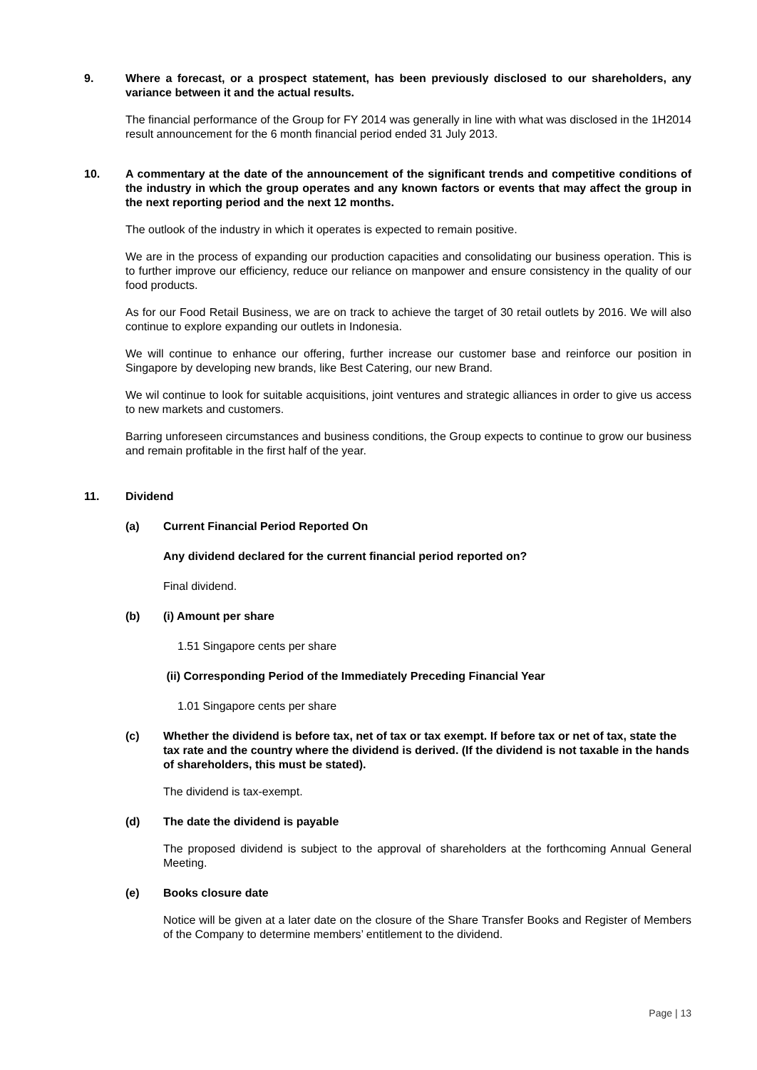9. Where a forecast, or a prospect statement, has been previously disclosed to our shareholders, any variance between it and the actual results.
The financial performance of the Group for FY 2014 was generally in line with what was disclosed in the 1H2014 result announcement for the 6 month financial period ended 31 July 2013.
10. A commentary at the date of the announcement of the significant trends and competitive conditions of the industry in which the group operates and any known factors or events that may affect the group in the next reporting period and the next 12 months.
The outlook of the industry in which it operates is expected to remain positive.
We are in the process of expanding our production capacities and consolidating our business operation. This is to further improve our efficiency, reduce our reliance on manpower and ensure consistency in the quality of our food products.
As for our Food Retail Business, we are on track to achieve the target of 30 retail outlets by 2016. We will also continue to explore expanding our outlets in Indonesia.
We will continue to enhance our offering, further increase our customer base and reinforce our position in Singapore by developing new brands, like Best Catering, our new Brand.
We wil continue to look for suitable acquisitions, joint ventures and strategic alliances in order to give us access to new markets and customers.
Barring unforeseen circumstances and business conditions, the Group expects to continue to grow our business and remain profitable in the first half of the year.
11. Dividend
(a) Current Financial Period Reported On
Any dividend declared for the current financial period reported on?
Final dividend.
(b) (i) Amount per share
1.51 Singapore cents per share
(ii) Corresponding Period of the Immediately Preceding Financial Year
1.01 Singapore cents per share
(c) Whether the dividend is before tax, net of tax or tax exempt. If before tax or net of tax, state the tax rate and the country where the dividend is derived. (If the dividend is not taxable in the hands of shareholders, this must be stated).
The dividend is tax-exempt.
(d) The date the dividend is payable
The proposed dividend is subject to the approval of shareholders at the forthcoming Annual General Meeting.
(e) Books closure date
Notice will be given at a later date on the closure of the Share Transfer Books and Register of Members of the Company to determine members’ entitlement to the dividend.
Page | 13